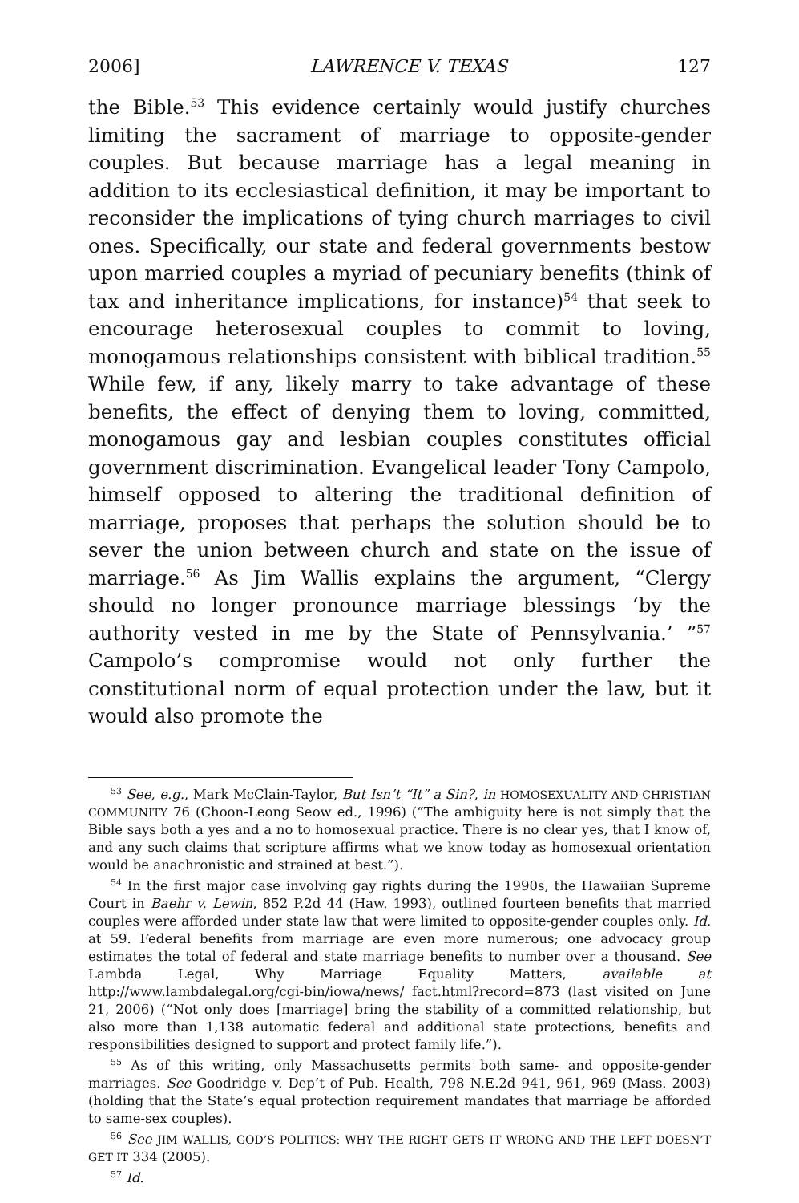2006] LAWRENCE V. TEXAS 127
the Bible.<sup>53</sup> This evidence certainly would justify churches limiting the sacrament of marriage to opposite-gender couples. But because marriage has a legal meaning in addition to its ecclesiastical definition, it may be important to reconsider the implications of tying church marriages to civil ones. Specifically, our state and federal governments bestow upon married couples a myriad of pecuniary benefits (think of tax and inheritance implications, for instance)<sup>54</sup> that seek to encourage heterosexual couples to commit to loving, monogamous relationships consistent with biblical tradition.<sup>55</sup> While few, if any, likely marry to take advantage of these benefits, the effect of denying them to loving, committed, monogamous gay and lesbian couples constitutes official government discrimination. Evangelical leader Tony Campolo, himself opposed to altering the traditional definition of marriage, proposes that perhaps the solution should be to sever the union between church and state on the issue of marriage.<sup>56</sup> As Jim Wallis explains the argument, “Clergy should no longer pronounce marriage blessings ‘by the authority vested in me by the State of Pennsylvania.’ ”<sup>57</sup> Campolo’s compromise would not only further the constitutional norm of equal protection under the law, but it would also promote the
<sup>53</sup> See, e.g., Mark McClain-Taylor, But Isn’t “It” a Sin?, in HOMOSEXUALITY AND CHRISTIAN COMMUNITY 76 (Choon-Leong Seow ed., 1996) (“The ambiguity here is not simply that the Bible says both a yes and a no to homosexual practice. There is no clear yes, that I know of, and any such claims that scripture affirms what we know today as homosexual orientation would be anachronistic and strained at best.”).
<sup>54</sup> In the first major case involving gay rights during the 1990s, the Hawaiian Supreme Court in Baehr v. Lewin, 852 P.2d 44 (Haw. 1993), outlined fourteen benefits that married couples were afforded under state law that were limited to opposite-gender couples only. Id. at 59. Federal benefits from marriage are even more numerous; one advocacy group estimates the total of federal and state marriage benefits to number over a thousand. See Lambda Legal, Why Marriage Equality Matters, available at http://www.lambdalegal.org/cgi-bin/iowa/news/ fact.html?record=873 (last visited on June 21, 2006) (“Not only does [marriage] bring the stability of a committed relationship, but also more than 1,138 automatic federal and additional state protections, benefits and responsibilities designed to support and protect family life.”).
<sup>55</sup> As of this writing, only Massachusetts permits both same- and opposite-gender marriages. See Goodridge v. Dep’t of Pub. Health, 798 N.E.2d 941, 961, 969 (Mass. 2003) (holding that the State’s equal protection requirement mandates that marriage be afforded to same-sex couples).
<sup>56</sup> See JIM WALLIS, GOD’S POLITICS: WHY THE RIGHT GETS IT WRONG AND THE LEFT DOESN’T GET IT 334 (2005).
<sup>57</sup> Id.